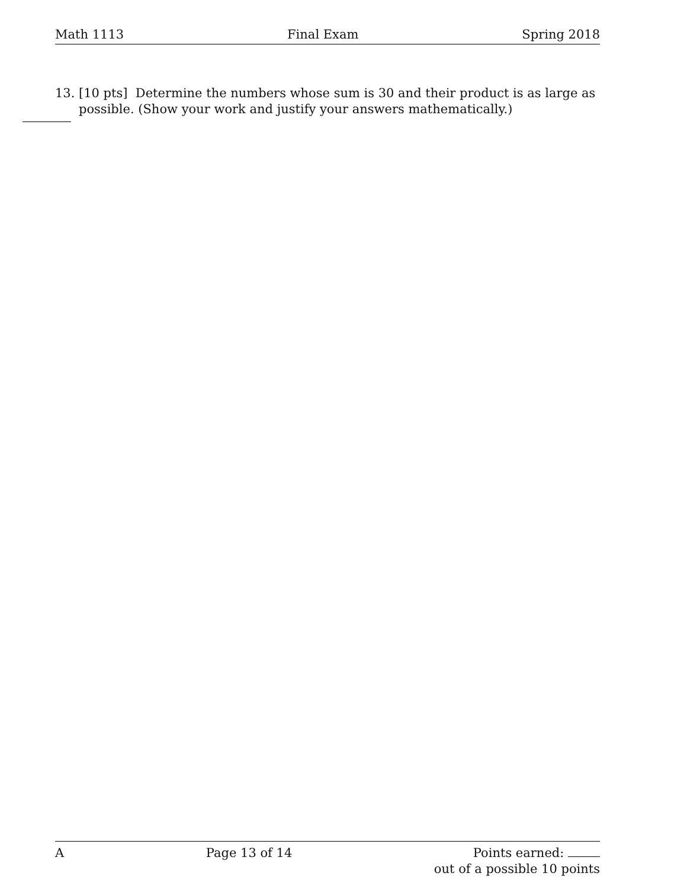Math 1113 Final Exam Spring 2018
13. [10 pts] Determine the numbers whose sum is 30 and their product is as large as possible. (Show your work and justify your answers mathematically.)
A Page 13 of 14 Points earned:
out of a possible 10 points